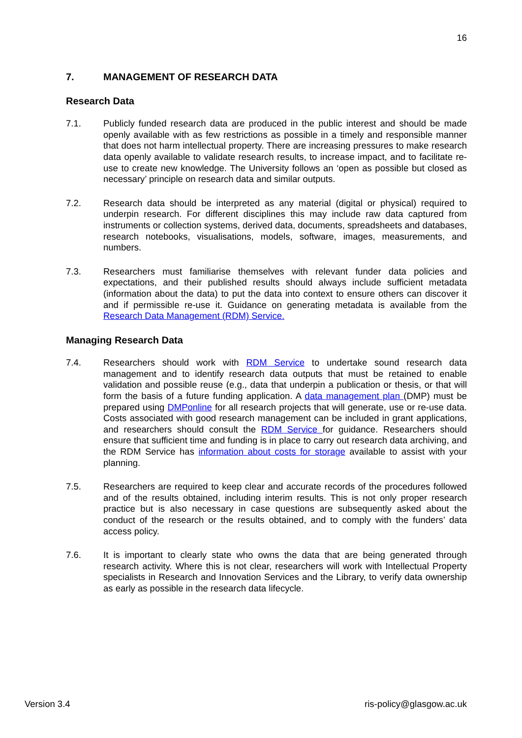16
7. MANAGEMENT OF RESEARCH DATA
Research Data
7.1. Publicly funded research data are produced in the public interest and should be made openly available with as few restrictions as possible in a timely and responsible manner that does not harm intellectual property. There are increasing pressures to make research data openly available to validate research results, to increase impact, and to facilitate re-use to create new knowledge. The University follows an ‘open as possible but closed as necessary’ principle on research data and similar outputs.
7.2. Research data should be interpreted as any material (digital or physical) required to underpin research. For different disciplines this may include raw data captured from instruments or collection systems, derived data, documents, spreadsheets and databases, research notebooks, visualisations, models, software, images, measurements, and numbers.
7.3. Researchers must familiarise themselves with relevant funder data policies and expectations, and their published results should always include sufficient metadata (information about the data) to put the data into context to ensure others can discover it and if permissible re-use it. Guidance on generating metadata is available from the Research Data Management (RDM) Service.
Managing Research Data
7.4. Researchers should work with RDM Service to undertake sound research data management and to identify research data outputs that must be retained to enable validation and possible reuse (e.g., data that underpin a publication or thesis, or that will form the basis of a future funding application. A data management plan (DMP) must be prepared using DMPonline for all research projects that will generate, use or re-use data. Costs associated with good research management can be included in grant applications, and researchers should consult the RDM Service for guidance. Researchers should ensure that sufficient time and funding is in place to carry out research data archiving, and the RDM Service has information about costs for storage available to assist with your planning.
7.5. Researchers are required to keep clear and accurate records of the procedures followed and of the results obtained, including interim results. This is not only proper research practice but is also necessary in case questions are subsequently asked about the conduct of the research or the results obtained, and to comply with the funders’ data access policy.
7.6. It is important to clearly state who owns the data that are being generated through research activity. Where this is not clear, researchers will work with Intellectual Property specialists in Research and Innovation Services and the Library, to verify data ownership as early as possible in the research data lifecycle.
Version 3.4 ris-policy@glasgow.ac.uk